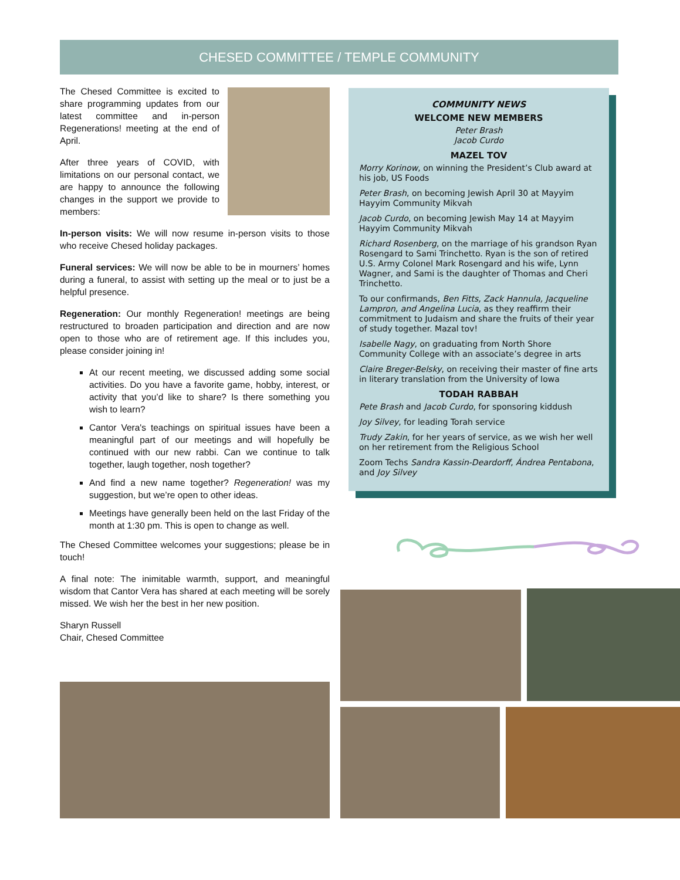CHESED COMMITTEE / TEMPLE COMMUNITY
The Chesed Committee is excited to share programming updates from our latest committee and in-person Regenerations! meeting at the end of April.
After three years of COVID, with limitations on our personal contact, we are happy to announce the following changes in the support we provide to members:
In-person visits: We will now resume in-person visits to those who receive Chesed holiday packages.
Funeral services: We will now be able to be in mourners’ homes during a funeral, to assist with setting up the meal or to just be a helpful presence.
Regeneration: Our monthly Regeneration! meetings are being restructured to broaden participation and direction and are now open to those who are of retirement age. If this includes you, please consider joining in!
At our recent meeting, we discussed adding some social activities. Do you have a favorite game, hobby, interest, or activity that you’d like to share? Is there something you wish to learn?
Cantor Vera's teachings on spiritual issues have been a meaningful part of our meetings and will hopefully be continued with our new rabbi. Can we continue to talk together, laugh together, nosh together?
And find a new name together? Regeneration! was my suggestion, but we’re open to other ideas.
Meetings have generally been held on the last Friday of the month at 1:30 pm. This is open to change as well.
The Chesed Committee welcomes your suggestions; please be in touch!
A final note: The inimitable warmth, support, and meaningful wisdom that Cantor Vera has shared at each meeting will be sorely missed. We wish her the best in her new position.
Sharyn Russell
Chair, Chesed Committee
COMMUNITY NEWS
WELCOME NEW MEMBERS
Peter Brash
Jacob Curdo
MAZEL TOV
Morry Korinow, on winning the President’s Club award at his job, US Foods
Peter Brash, on becoming Jewish April 30 at Mayyim Hayyim Community Mikvah
Jacob Curdo, on becoming Jewish May 14 at Mayyim Hayyim Community Mikvah
Richard Rosenberg, on the marriage of his grandson Ryan Rosengard to Sami Trinchetto. Ryan is the son of retired U.S. Army Colonel Mark Rosengard and his wife, Lynn Wagner, and Sami is the daughter of Thomas and Cheri Trinchetto.
To our confirmands, Ben Fitts, Zack Hannula, Jacqueline Lampron, and Angelina Lucia, as they reaffirm their commitment to Judaism and share the fruits of their year of study together. Mazal tov!
Isabelle Nagy, on graduating from North Shore Community College with an associate’s degree in arts
Claire Breger-Belsky, on receiving their master of fine arts in literary translation from the University of Iowa
TODAH RABBAH
Pete Brash and Jacob Curdo, for sponsoring kiddush
Joy Silvey, for leading Torah service
Trudy Zakin, for her years of service, as we wish her well on her retirement from the Religious School
Zoom Techs Sandra Kassin-Deardorff, Ándrea Pentabona, and Joy Silvey